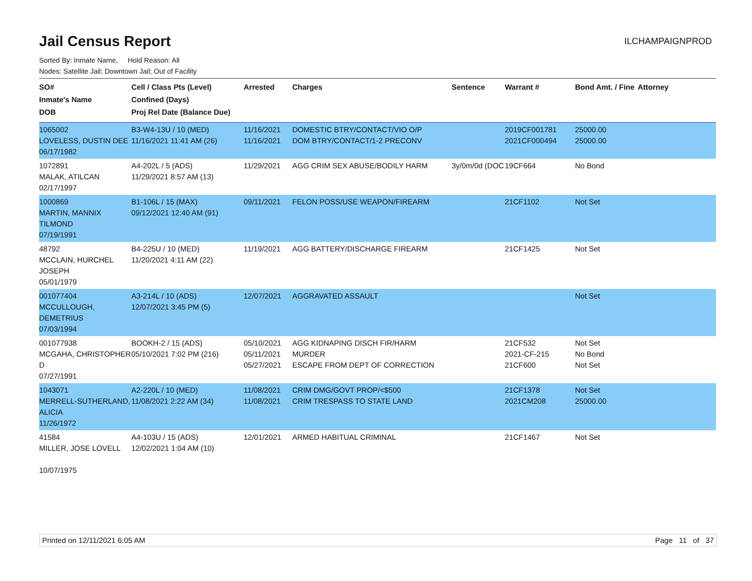Jail Census Report
ILCHAMPAIGNPROD
Sorted By: Inmate Name, Hold Reason: All
Nodes: Satellite Jail; Downtown Jail; Out of Facility
| SO# Inmate's Name DOB | Cell / Class Pts (Level) Confined (Days) Proj Rel Date (Balance Due) | Arrested | Charges | Sentence | Warrant # | Bond Amt. / Fine | Attorney |
| --- | --- | --- | --- | --- | --- | --- | --- |
| 1065002 LOVELESS, DUSTIN DEE 06/17/1982 | B3-W4-13U / 10 (MED) 11/16/2021 11:41 AM (26) | 11/16/2021 11/16/2021 | DOMESTIC BTRY/CONTACT/VIO O/P DOM BTRY/CONTACT/1-2 PRECONV | | 2019CF001781 2021CF000494 | 25000.00 25000.00 | |
| 1072891 MALAK, ATILCAN 02/17/1997 | A4-202L / 5 (ADS) 11/29/2021 8:57 AM (13) | 11/29/2021 | AGG CRIM SEX ABUSE/BODILY HARM | 3y/0m/0d (DOC | 19CF664 | No Bond | |
| 1000869 MARTIN, MANNIX TILMOND 07/19/1991 | B1-106L / 15 (MAX) 09/12/2021 12:40 AM (91) | 09/11/2021 | FELON POSS/USE WEAPON/FIREARM | | 21CF1102 | Not Set | |
| 48792 MCCLAIN, HURCHEL JOSEPH 05/01/1979 | B4-225U / 10 (MED) 11/20/2021 4:11 AM (22) | 11/19/2021 | AGG BATTERY/DISCHARGE FIREARM | | 21CF1425 | Not Set | |
| 001077404 MCCULLOUGH, DEMETRIUS 07/03/1994 | A3-214L / 10 (ADS) 12/07/2021 3:45 PM (5) | 12/07/2021 | AGGRAVATED ASSAULT | | | Not Set | |
| 001077938 MCGAHA, CHRISTOPHER D 07/27/1991 | BOOKH-2 / 15 (ADS) 05/10/2021 7:02 PM (216) | 05/10/2021 05/11/2021 05/27/2021 | AGG KIDNAPING DISCH FIR/HARM MURDER ESCAPE FROM DEPT OF CORRECTION | | 21CF532 2021-CF-215 21CF600 | Not Set No Bond Not Set | |
| 1043071 MERRELL-SUTHERLAND, ALICIA 11/26/1972 | A2-220L / 10 (MED) 11/08/2021 2:22 AM (34) | 11/08/2021 11/08/2021 | CRIM DMG/GOVT PROP/<$500 CRIM TRESPASS TO STATE LAND | | 21CF1378 2021CM208 | Not Set 25000.00 | |
| 41584 MILLER, JOSE LOVELL 10/07/1975 | A4-103U / 15 (ADS) 12/02/2021 1:04 AM (10) | 12/01/2021 | ARMED HABITUAL CRIMINAL | | 21CF1467 | Not Set | |
Printed on 12/11/2021 6:05 AM Page 11 of 37